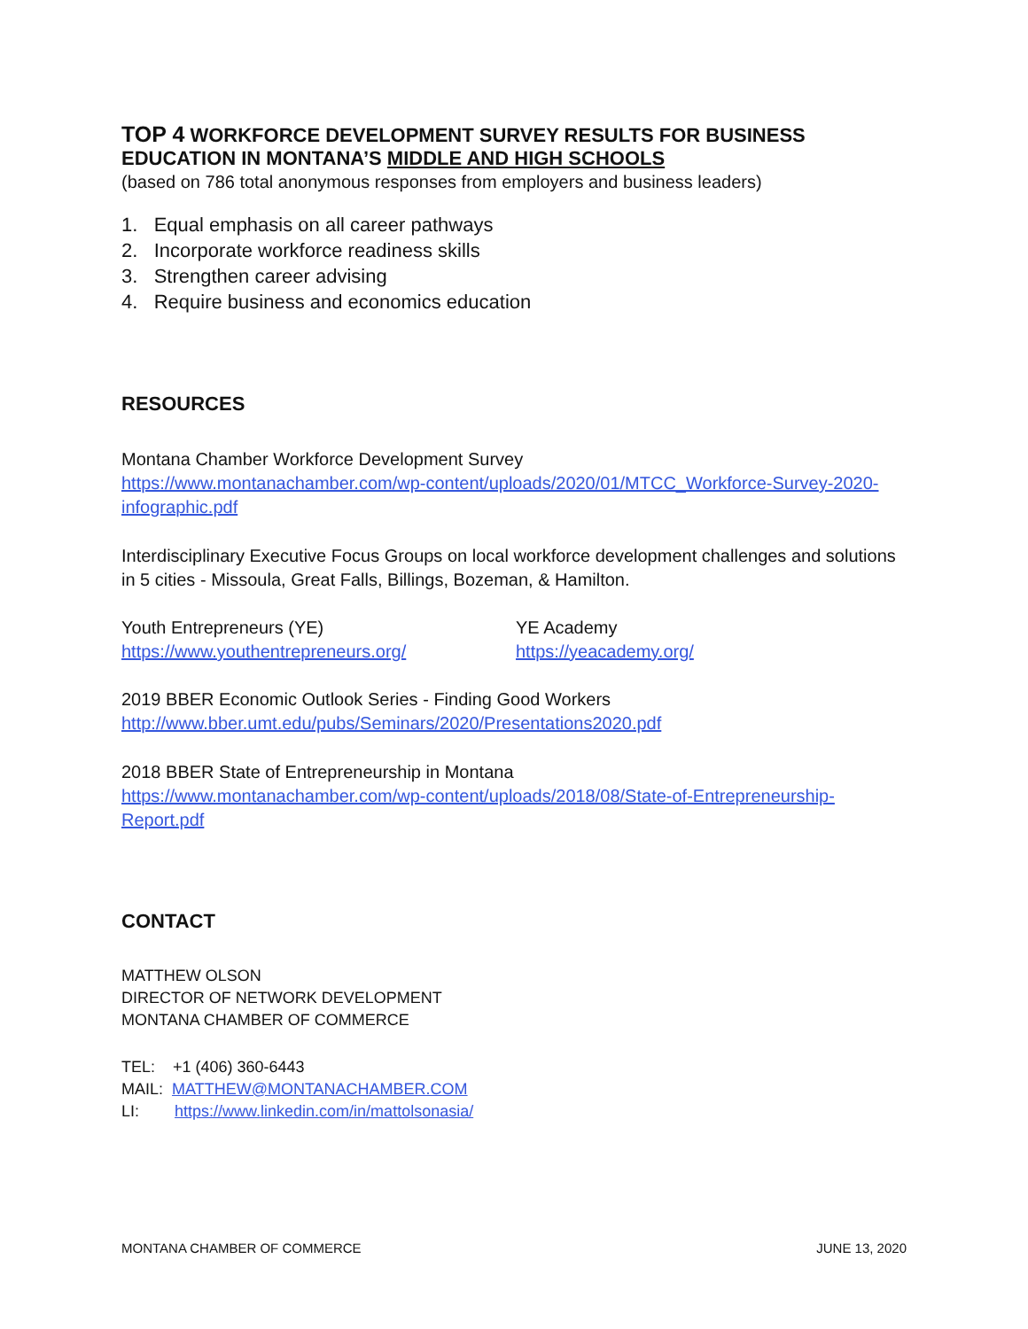TOP 4 WORKFORCE DEVELOPMENT SURVEY RESULTS FOR BUSINESS EDUCATION IN MONTANA’S MIDDLE AND HIGH SCHOOLS
(based on 786 total anonymous responses from employers and business leaders)
1. Equal emphasis on all career pathways
2. Incorporate workforce readiness skills
3. Strengthen career advising
4. Require business and economics education
RESOURCES
Montana Chamber Workforce Development Survey
https://www.montanachamber.com/wp-content/uploads/2020/01/MTCC_Workforce-Survey-2020-infographic.pdf
Interdisciplinary Executive Focus Groups on local workforce development challenges and solutions in 5 cities - Missoula, Great Falls, Billings, Bozeman, & Hamilton.
Youth Entrepreneurs (YE)
https://www.youthentrepreneurs.org/
YE Academy
https://yeacademy.org/
2019 BBER Economic Outlook Series - Finding Good Workers
http://www.bber.umt.edu/pubs/Seminars/2020/Presentations2020.pdf
2018 BBER State of Entrepreneurship in Montana
https://www.montanachamber.com/wp-content/uploads/2018/08/State-of-Entrepreneurship-Report.pdf
CONTACT
MATTHEW OLSON
DIRECTOR OF NETWORK DEVELOPMENT
MONTANA CHAMBER OF COMMERCE
TEL: +1 (406) 360-6443
MAIL: MATTHEW@MONTANACHAMBER.COM
LI: https://www.linkedin.com/in/mattolsonasia/
MONTANA CHAMBER OF COMMERCE JUNE 13, 2020